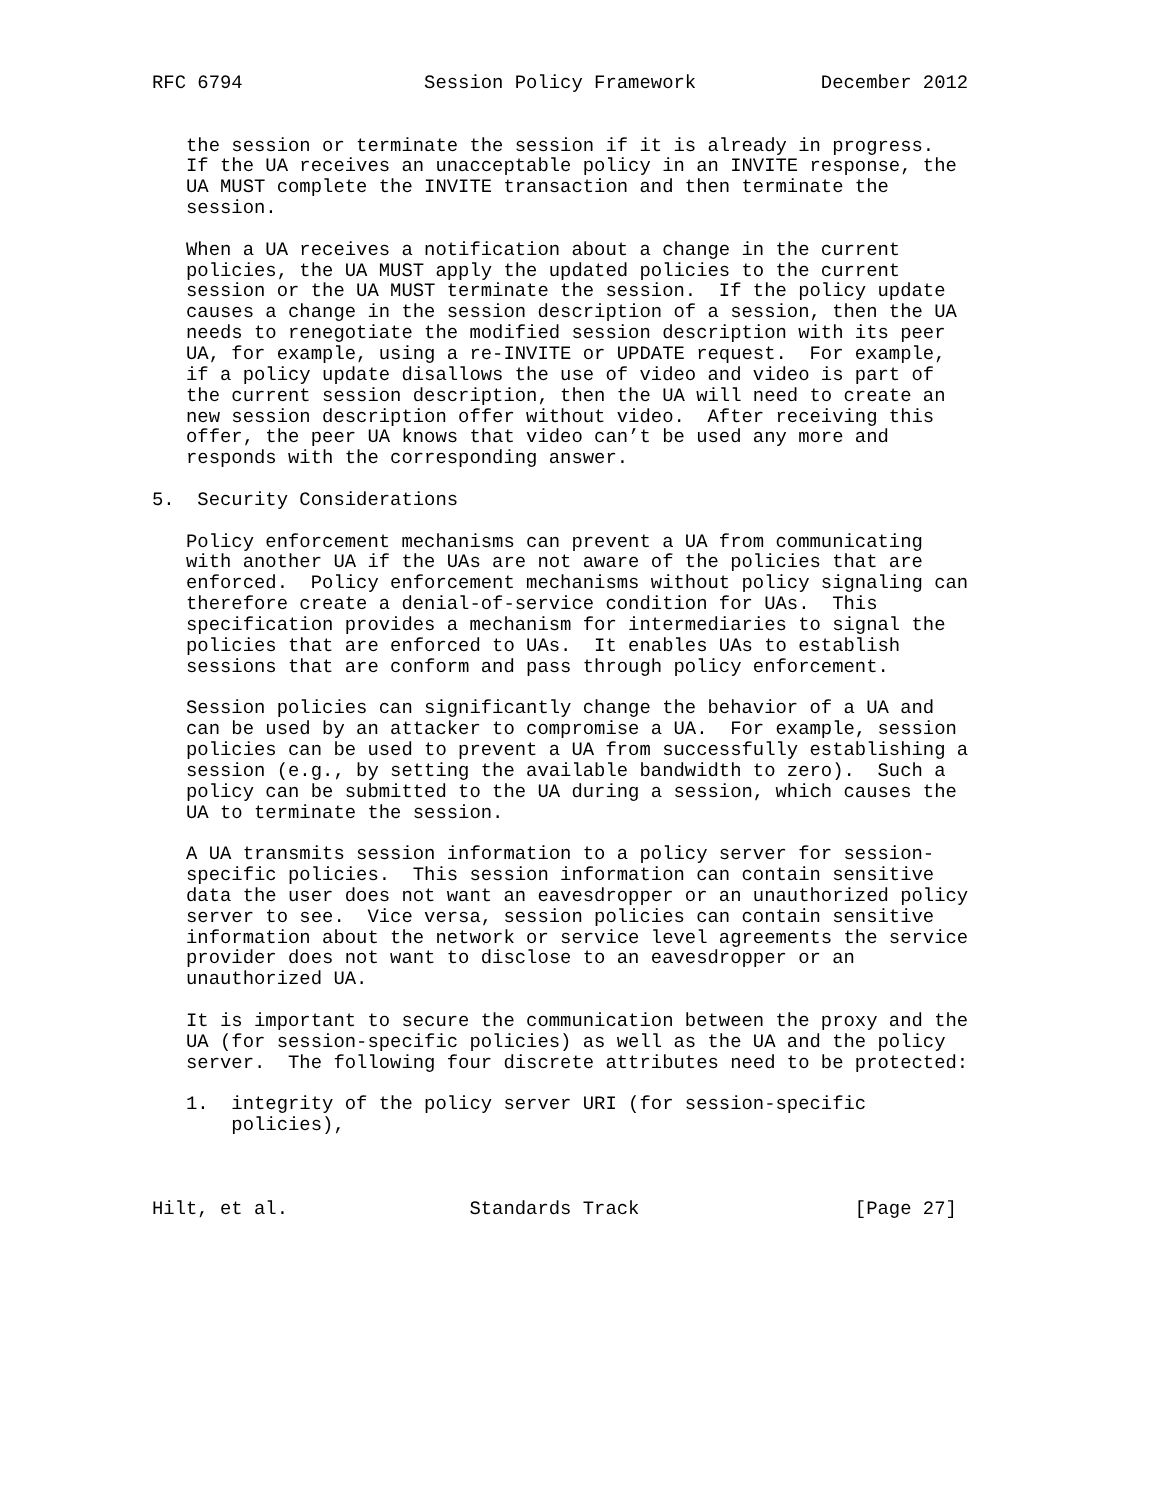RFC 6794                Session Policy Framework           December 2012


   the session or terminate the session if it is already in progress.
   If the UA receives an unacceptable policy in an INVITE response, the
   UA MUST complete the INVITE transaction and then terminate the
   session.

   When a UA receives a notification about a change in the current
   policies, the UA MUST apply the updated policies to the current
   session or the UA MUST terminate the session.  If the policy update
   causes a change in the session description of a session, then the UA
   needs to renegotiate the modified session description with its peer
   UA, for example, using a re-INVITE or UPDATE request.  For example,
   if a policy update disallows the use of video and video is part of
   the current session description, then the UA will need to create an
   new session description offer without video.  After receiving this
   offer, the peer UA knows that video can’t be used any more and
   responds with the corresponding answer.

5.  Security Considerations

   Policy enforcement mechanisms can prevent a UA from communicating
   with another UA if the UAs are not aware of the policies that are
   enforced.  Policy enforcement mechanisms without policy signaling can
   therefore create a denial-of-service condition for UAs.  This
   specification provides a mechanism for intermediaries to signal the
   policies that are enforced to UAs.  It enables UAs to establish
   sessions that are conform and pass through policy enforcement.

   Session policies can significantly change the behavior of a UA and
   can be used by an attacker to compromise a UA.  For example, session
   policies can be used to prevent a UA from successfully establishing a
   session (e.g., by setting the available bandwidth to zero).  Such a
   policy can be submitted to the UA during a session, which causes the
   UA to terminate the session.

   A UA transmits session information to a policy server for session-
   specific policies.  This session information can contain sensitive
   data the user does not want an eavesdropper or an unauthorized policy
   server to see.  Vice versa, session policies can contain sensitive
   information about the network or service level agreements the service
   provider does not want to disclose to an eavesdropper or an
   unauthorized UA.

   It is important to secure the communication between the proxy and the
   UA (for session-specific policies) as well as the UA and the policy
   server.  The following four discrete attributes need to be protected:

   1.  integrity of the policy server URI (for session-specific
       policies),



Hilt, et al.                Standards Track                   [Page 27]